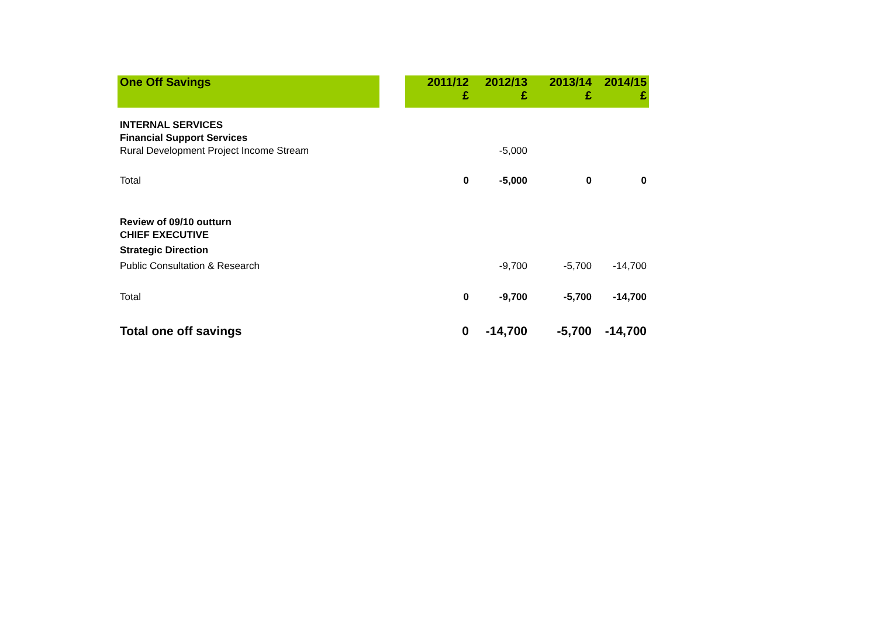| One Off Savings | | 2011/12 £ | 2012/13 £ | 2013/14 £ | 2014/15 £ |
| --- | --- | --- | --- | --- | --- |
| INTERNAL SERVICES | | | | | |
| Financial Support Services | | | | | |
| Rural Development Project Income Stream | | | -5,000 | | |
| Total | | 0 | -5,000 | 0 | 0 |
| Review of 09/10 outturn | | | | | |
| CHIEF EXECUTIVE | | | | | |
| Strategic Direction | | | | | |
| Public Consultation & Research | | | -9,700 | -5,700 | -14,700 |
| Total | | 0 | -9,700 | -5,700 | -14,700 |
| Total one off savings | | 0 | -14,700 | -5,700 | -14,700 |